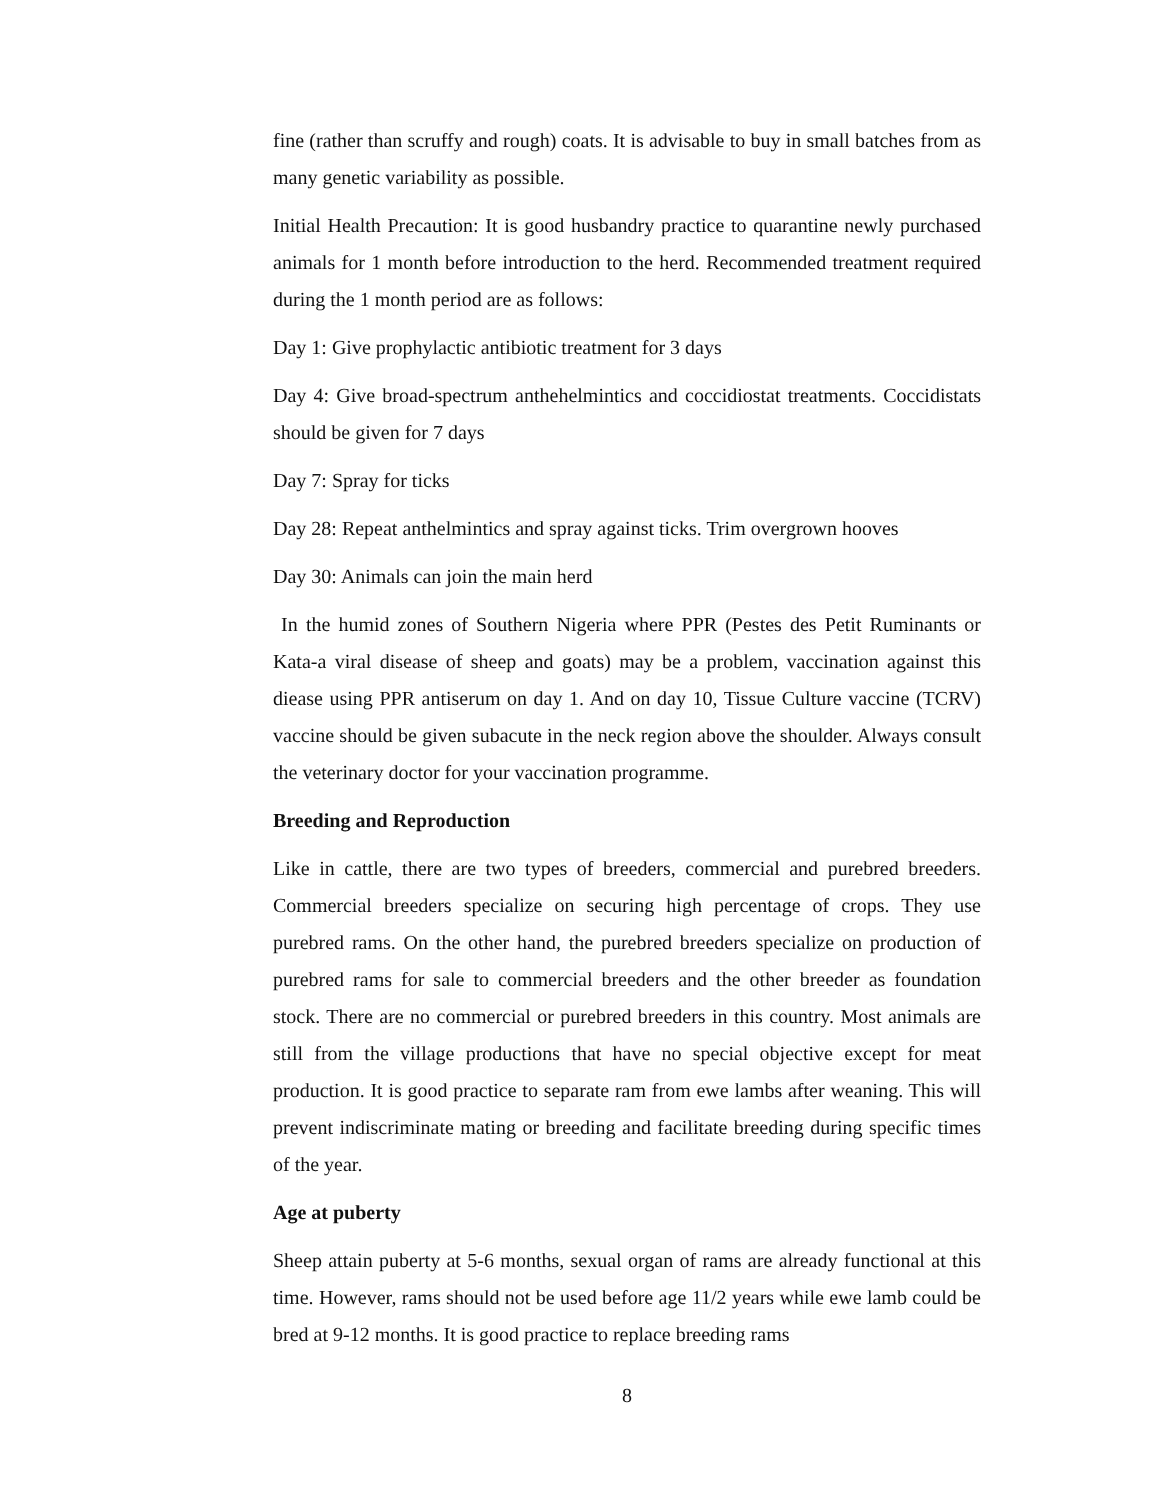fine (rather than scruffy and rough) coats. It is advisable to buy in small batches from as many genetic variability as possible.
Initial Health Precaution: It is good husbandry practice to quarantine newly purchased animals for 1 month before introduction to the herd. Recommended treatment required during the 1 month period are as follows:
Day 1: Give prophylactic antibiotic treatment for 3 days
Day 4: Give broad-spectrum anthehelmintics and coccidiostat treatments. Coccidistats should be given for 7 days
Day 7: Spray for ticks
Day 28: Repeat anthelmintics and spray against ticks. Trim overgrown hooves
Day 30: Animals can join the main herd
In the humid zones of Southern Nigeria where PPR (Pestes des Petit Ruminants or Kata-a viral disease of sheep and goats) may be a problem, vaccination against this diease using PPR antiserum on day 1. And on day 10, Tissue Culture vaccine (TCRV) vaccine should be given subacute in the neck region above the shoulder. Always consult the veterinary doctor for your vaccination programme.
Breeding and Reproduction
Like in cattle, there are two types of breeders, commercial and purebred breeders. Commercial breeders specialize on securing high percentage of crops. They use purebred rams. On the other hand, the purebred breeders specialize on production of purebred rams for sale to commercial breeders and the other breeder as foundation stock. There are no commercial or purebred breeders in this country. Most animals are still from the village productions that have no special objective except for meat production. It is good practice to separate ram from ewe lambs after weaning. This will prevent indiscriminate mating or breeding and facilitate breeding during specific times of the year.
Age at puberty
Sheep attain puberty at 5-6 months, sexual organ of rams are already functional at this time. However, rams should not be used before age 11/2 years while ewe lamb could be bred at 9-12 months. It is good practice to replace breeding rams
8